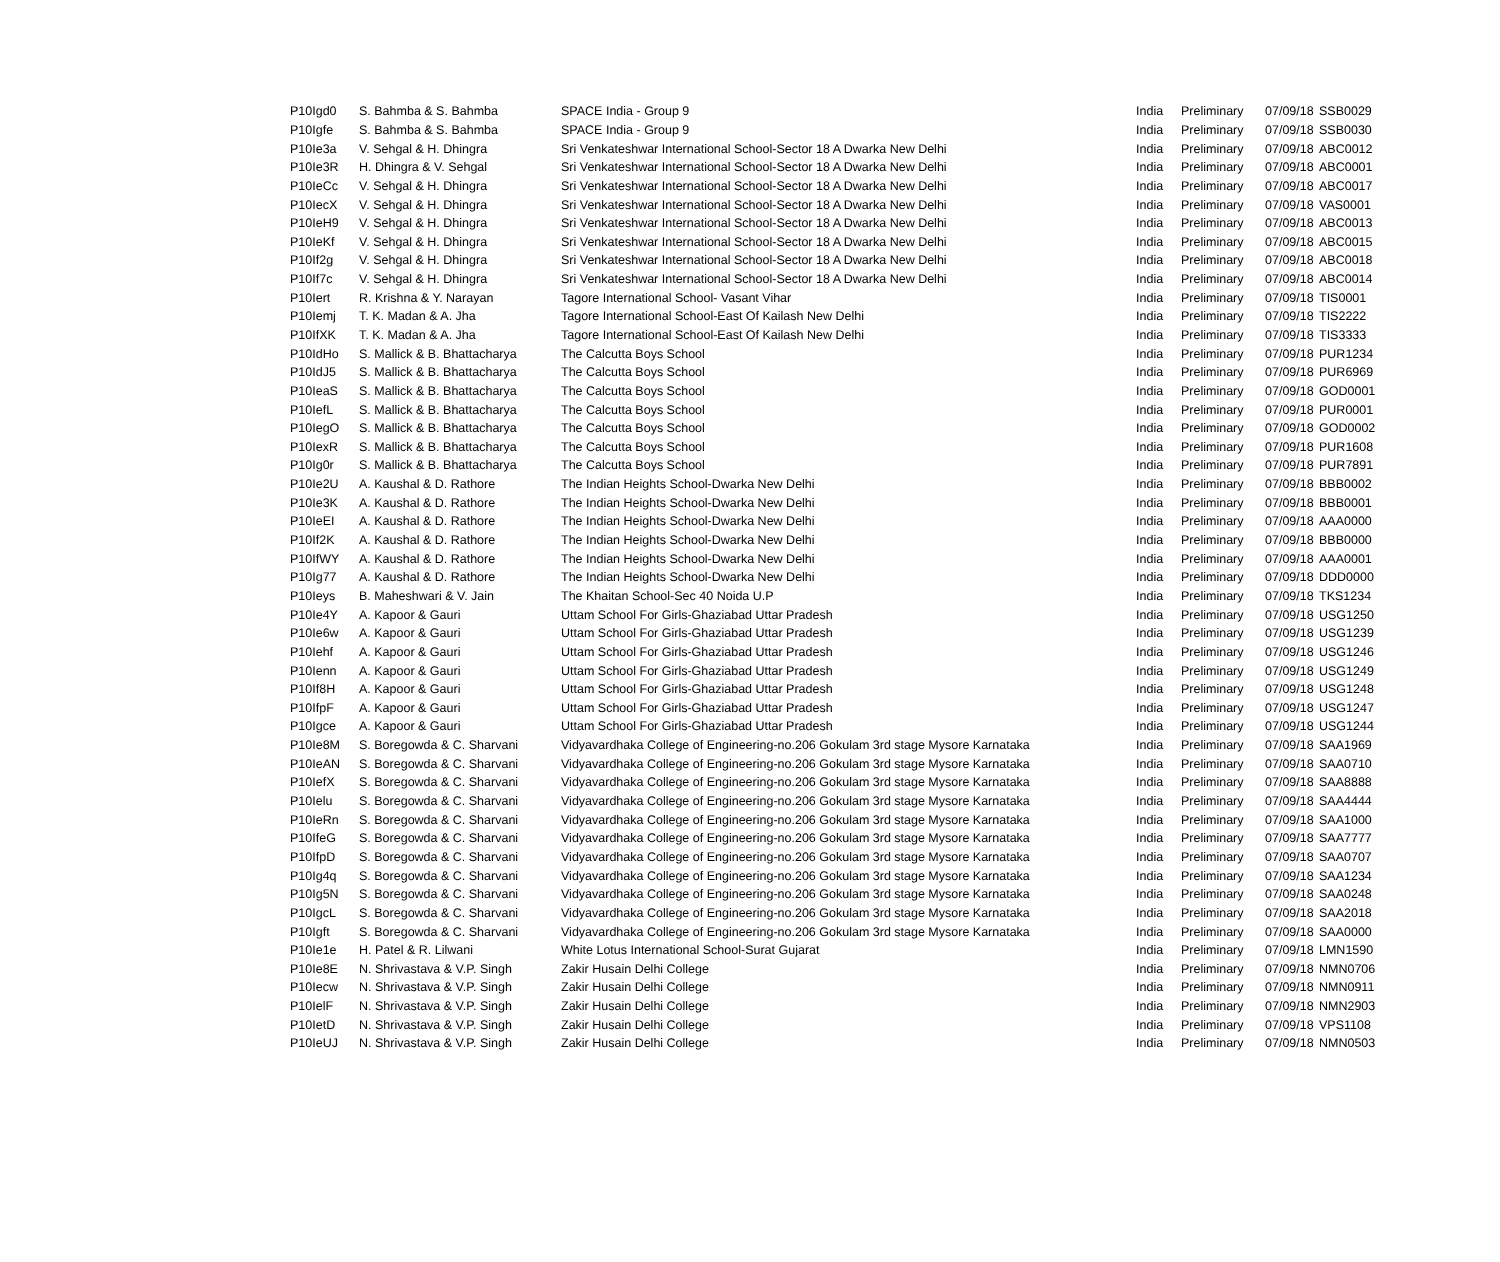| P10Igd0 | S. Bahmba & S. Bahmba | SPACE India - Group 9 | India | Preliminary | 07/09/18 | SSB0029 |
| P10Igfe | S. Bahmba & S. Bahmba | SPACE India - Group 9 | India | Preliminary | 07/09/18 | SSB0030 |
| P10Ie3a | V. Sehgal & H. Dhingra | Sri Venkateshwar International School-Sector 18 A Dwarka New Delhi | India | Preliminary | 07/09/18 | ABC0012 |
| P10Ie3R | H. Dhingra & V. Sehgal | Sri Venkateshwar International School-Sector 18 A Dwarka New Delhi | India | Preliminary | 07/09/18 | ABC0001 |
| P10IeCc | V. Sehgal & H. Dhingra | Sri Venkateshwar International School-Sector 18 A Dwarka New Delhi | India | Preliminary | 07/09/18 | ABC0017 |
| P10IecX | V. Sehgal & H. Dhingra | Sri Venkateshwar International School-Sector 18 A Dwarka New Delhi | India | Preliminary | 07/09/18 | VAS0001 |
| P10IeH9 | V. Sehgal & H. Dhingra | Sri Venkateshwar International School-Sector 18 A Dwarka New Delhi | India | Preliminary | 07/09/18 | ABC0013 |
| P10IeKf | V. Sehgal & H. Dhingra | Sri Venkateshwar International School-Sector 18 A Dwarka New Delhi | India | Preliminary | 07/09/18 | ABC0015 |
| P10If2g | V. Sehgal & H. Dhingra | Sri Venkateshwar International School-Sector 18 A Dwarka New Delhi | India | Preliminary | 07/09/18 | ABC0018 |
| P10If7c | V. Sehgal & H. Dhingra | Sri Venkateshwar International School-Sector 18 A Dwarka New Delhi | India | Preliminary | 07/09/18 | ABC0014 |
| P10Iert | R. Krishna & Y. Narayan | Tagore International School- Vasant Vihar | India | Preliminary | 07/09/18 | TIS0001 |
| P10Iemj | T. K. Madan & A. Jha | Tagore International School-East Of Kailash New Delhi | India | Preliminary | 07/09/18 | TIS2222 |
| P10IfXK | T. K. Madan & A. Jha | Tagore International School-East Of Kailash New Delhi | India | Preliminary | 07/09/18 | TIS3333 |
| P10IdHo | S. Mallick & B. Bhattacharya | The Calcutta Boys School | India | Preliminary | 07/09/18 | PUR1234 |
| P10IdJ5 | S. Mallick & B. Bhattacharya | The Calcutta Boys School | India | Preliminary | 07/09/18 | PUR6969 |
| P10IeaS | S. Mallick & B. Bhattacharya | The Calcutta Boys School | India | Preliminary | 07/09/18 | GOD0001 |
| P10IefL | S. Mallick & B. Bhattacharya | The Calcutta Boys School | India | Preliminary | 07/09/18 | PUR0001 |
| P10IegO | S. Mallick & B. Bhattacharya | The Calcutta Boys School | India | Preliminary | 07/09/18 | GOD0002 |
| P10IexR | S. Mallick & B. Bhattacharya | The Calcutta Boys School | India | Preliminary | 07/09/18 | PUR1608 |
| P10Ig0r | S. Mallick & B. Bhattacharya | The Calcutta Boys School | India | Preliminary | 07/09/18 | PUR7891 |
| P10Ie2U | A. Kaushal & D. Rathore | The Indian Heights School-Dwarka New Delhi | India | Preliminary | 07/09/18 | BBB0002 |
| P10Ie3K | A. Kaushal & D. Rathore | The Indian Heights School-Dwarka New Delhi | India | Preliminary | 07/09/18 | BBB0001 |
| P10IeEI | A. Kaushal & D. Rathore | The Indian Heights School-Dwarka New Delhi | India | Preliminary | 07/09/18 | AAA0000 |
| P10If2K | A. Kaushal & D. Rathore | The Indian Heights School-Dwarka New Delhi | India | Preliminary | 07/09/18 | BBB0000 |
| P10IfWY | A. Kaushal & D. Rathore | The Indian Heights School-Dwarka New Delhi | India | Preliminary | 07/09/18 | AAA0001 |
| P10Ig77 | A. Kaushal & D. Rathore | The Indian Heights School-Dwarka New Delhi | India | Preliminary | 07/09/18 | DDD0000 |
| P10Ieys | B. Maheshwari & V. Jain | The Khaitan School-Sec 40 Noida U.P | India | Preliminary | 07/09/18 | TKS1234 |
| P10Ie4Y | A. Kapoor & Gauri | Uttam School For Girls-Ghaziabad Uttar Pradesh | India | Preliminary | 07/09/18 | USG1250 |
| P10Ie6w | A. Kapoor & Gauri | Uttam School For Girls-Ghaziabad Uttar Pradesh | India | Preliminary | 07/09/18 | USG1239 |
| P10Iehf | A. Kapoor & Gauri | Uttam School For Girls-Ghaziabad Uttar Pradesh | India | Preliminary | 07/09/18 | USG1246 |
| P10Ienn | A. Kapoor & Gauri | Uttam School For Girls-Ghaziabad Uttar Pradesh | India | Preliminary | 07/09/18 | USG1249 |
| P10If8H | A. Kapoor & Gauri | Uttam School For Girls-Ghaziabad Uttar Pradesh | India | Preliminary | 07/09/18 | USG1248 |
| P10IfpF | A. Kapoor & Gauri | Uttam School For Girls-Ghaziabad Uttar Pradesh | India | Preliminary | 07/09/18 | USG1247 |
| P10Igce | A. Kapoor & Gauri | Uttam School For Girls-Ghaziabad Uttar Pradesh | India | Preliminary | 07/09/18 | USG1244 |
| P10Ie8M | S. Boregowda & C. Sharvani | Vidyavardhaka College of Engineering-no.206 Gokulam 3rd stage Mysore Karnataka | India | Preliminary | 07/09/18 | SAA1969 |
| P10IeAN | S. Boregowda & C. Sharvani | Vidyavardhaka College of Engineering-no.206 Gokulam 3rd stage Mysore Karnataka | India | Preliminary | 07/09/18 | SAA0710 |
| P10IefX | S. Boregowda & C. Sharvani | Vidyavardhaka College of Engineering-no.206 Gokulam 3rd stage Mysore Karnataka | India | Preliminary | 07/09/18 | SAA8888 |
| P10Ielu | S. Boregowda & C. Sharvani | Vidyavardhaka College of Engineering-no.206 Gokulam 3rd stage Mysore Karnataka | India | Preliminary | 07/09/18 | SAA4444 |
| P10IeRn | S. Boregowda & C. Sharvani | Vidyavardhaka College of Engineering-no.206 Gokulam 3rd stage Mysore Karnataka | India | Preliminary | 07/09/18 | SAA1000 |
| P10IfeG | S. Boregowda & C. Sharvani | Vidyavardhaka College of Engineering-no.206 Gokulam 3rd stage Mysore Karnataka | India | Preliminary | 07/09/18 | SAA7777 |
| P10IfpD | S. Boregowda & C. Sharvani | Vidyavardhaka College of Engineering-no.206 Gokulam 3rd stage Mysore Karnataka | India | Preliminary | 07/09/18 | SAA0707 |
| P10Ig4q | S. Boregowda & C. Sharvani | Vidyavardhaka College of Engineering-no.206 Gokulam 3rd stage Mysore Karnataka | India | Preliminary | 07/09/18 | SAA1234 |
| P10Ig5N | S. Boregowda & C. Sharvani | Vidyavardhaka College of Engineering-no.206 Gokulam 3rd stage Mysore Karnataka | India | Preliminary | 07/09/18 | SAA0248 |
| P10IgcL | S. Boregowda & C. Sharvani | Vidyavardhaka College of Engineering-no.206 Gokulam 3rd stage Mysore Karnataka | India | Preliminary | 07/09/18 | SAA2018 |
| P10Igft | S. Boregowda & C. Sharvani | Vidyavardhaka College of Engineering-no.206 Gokulam 3rd stage Mysore Karnataka | India | Preliminary | 07/09/18 | SAA0000 |
| P10Ie1e | H. Patel & R. Lilwani | White Lotus International School-Surat Gujarat | India | Preliminary | 07/09/18 | LMN1590 |
| P10Ie8E | N. Shrivastava & V.P. Singh | Zakir Husain Delhi College | India | Preliminary | 07/09/18 | NMN0706 |
| P10Iecw | N. Shrivastava & V.P. Singh | Zakir Husain Delhi College | India | Preliminary | 07/09/18 | NMN0911 |
| P10IelF | N. Shrivastava & V.P. Singh | Zakir Husain Delhi College | India | Preliminary | 07/09/18 | NMN2903 |
| P10IetD | N. Shrivastava & V.P. Singh | Zakir Husain Delhi College | India | Preliminary | 07/09/18 | VPS1108 |
| P10IeUJ | N. Shrivastava & V.P. Singh | Zakir Husain Delhi College | India | Preliminary | 07/09/18 | NMN0503 |